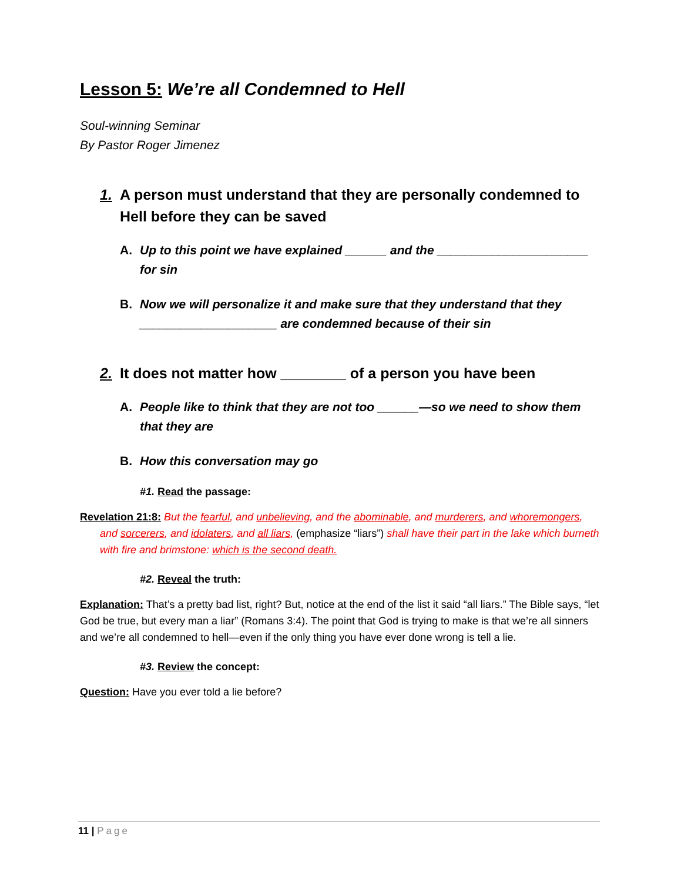Lesson 5: We’re all Condemned to Hell
Soul-winning Seminar
By Pastor Roger Jimenez
1. A person must understand that they are personally condemned to Hell before they can be saved
A. Up to this point we have explained ______ and the ______________________ for sin
B. Now we will personalize it and make sure that they understand that they ____________________ are condemned because of their sin
2. It does not matter how ________ of a person you have been
A. People like to think that they are not too ______—so we need to show them that they are
B. How this conversation may go
#1. Read the passage:
Revelation 21:8: But the fearful, and unbelieving, and the abominable, and murderers, and whoremongers, and sorcerers, and idolaters, and all liars, (emphasize “liars”) shall have their part in the lake which burneth with fire and brimstone: which is the second death.
#2. Reveal the truth:
Explanation: That’s a pretty bad list, right? But, notice at the end of the list it said “all liars.” The Bible says, “let God be true, but every man a liar” (Romans 3:4). The point that God is trying to make is that we’re all sinners and we’re all condemned to hell—even if the only thing you have ever done wrong is tell a lie.
#3. Review the concept:
Question: Have you ever told a lie before?
11 | Page